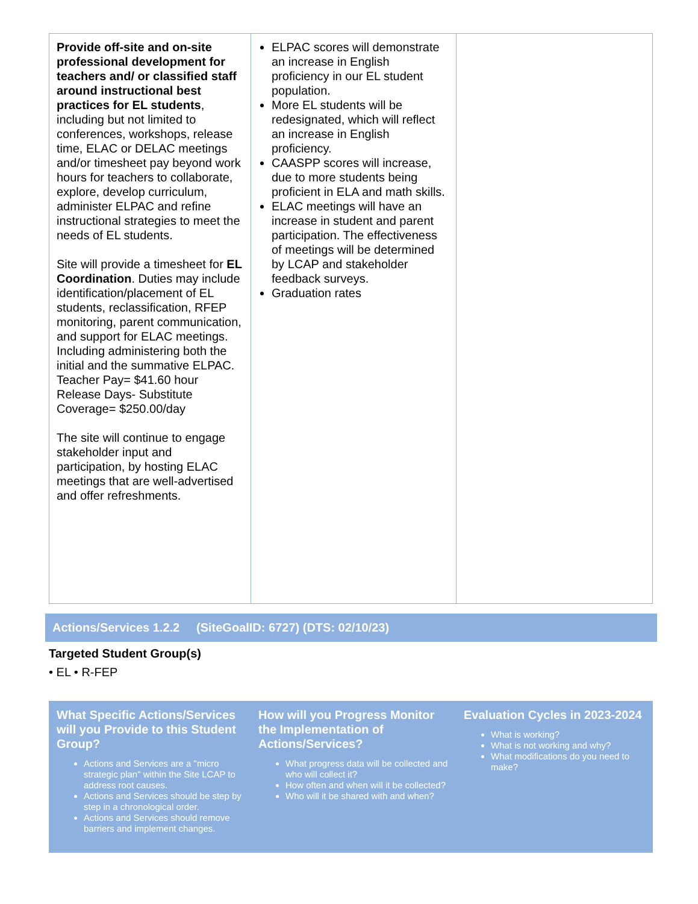| Provide off-site and on-site professional development for teachers and/ or classified staff around instructional best practices for EL students , including but not limited to conferences, workshops, release time, ELAC or DELAC meetings and/or timesheet pay beyond work hours for teachers to collaborate, explore, develop curriculum, administer ELPAC and refine instructional strategies to meet the needs of EL students. Site will provide a timesheet for EL Coordination . Duties may include identification/placement of EL students, reclassification, RFEP monitoring, parent communication, and support for ELAC meetings. Including administering both the initial and the summative ELPAC. Teacher Pay= $41.60 hour Release Days- Substitute Coverage= $250.00/day The site will continue to engage stakeholder input and participation, by hosting ELAC meetings that are well-advertised and offer refreshments. | ELPAC scores will demonstrate an increase in English proficiency in our EL student population. More EL students will be redesignated, which will reflect an increase in English proficiency. CAASPP scores will increase, due to more students being proficient in ELA and math skills. ELAC meetings will have an increase in student and parent participation. The effectiveness of meetings will be determined by LCAP and stakeholder feedback surveys. Graduation rates | |
Actions/Services 1.2.2 (SiteGoalID: 6727) (DTS: 02/10/23)
Targeted Student Group(s)
• EL • R-FEP
| What Specific Actions/Services will you Provide to this Student Group? Actions and Services are a "micro strategic plan" within the Site LCAP to address root causes. Actions and Services should be step by step in a chronological order. Actions and Services should remove barriers and implement changes. | How will you Progress Monitor the Implementation of Actions/Services? What progress data will be collected and who will collect it? How often and when will it be collected? Who will it be shared with and when? | Evaluation Cycles in 2023-2024 What is working? What is not working and why? What modifications do you need to make? |